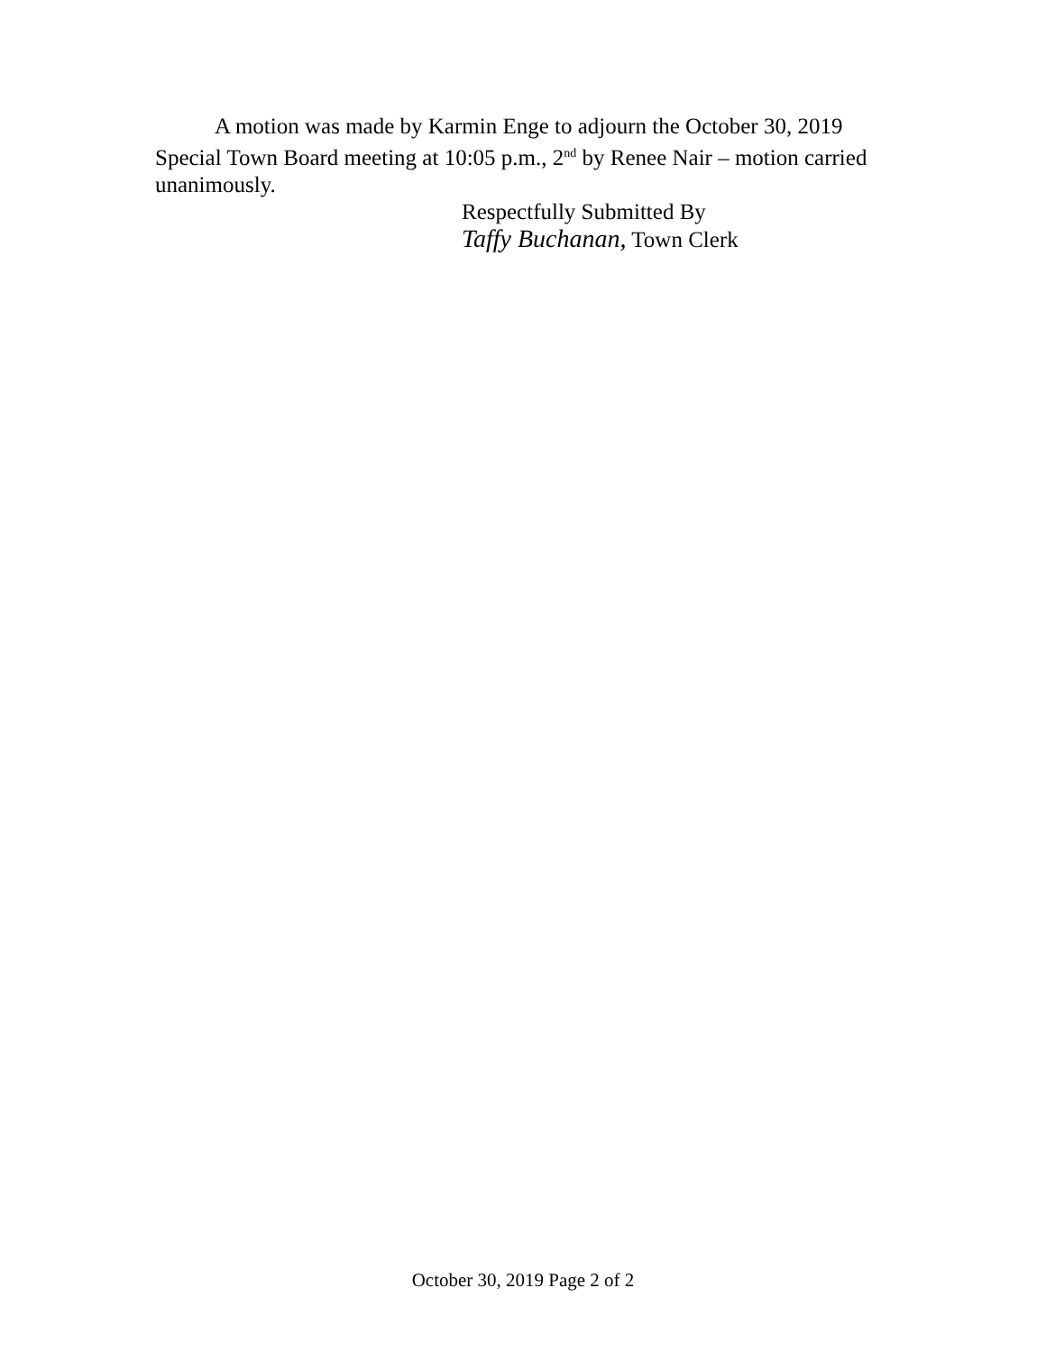A motion was made by Karmin Enge to adjourn the October 30, 2019 Special Town Board meeting at 10:05 p.m., 2<sup>nd</sup> by Renee Nair – motion carried unanimously.
Respectfully Submitted By
Taffy Buchanan, Town Clerk
October 30, 2019 Page 2 of 2